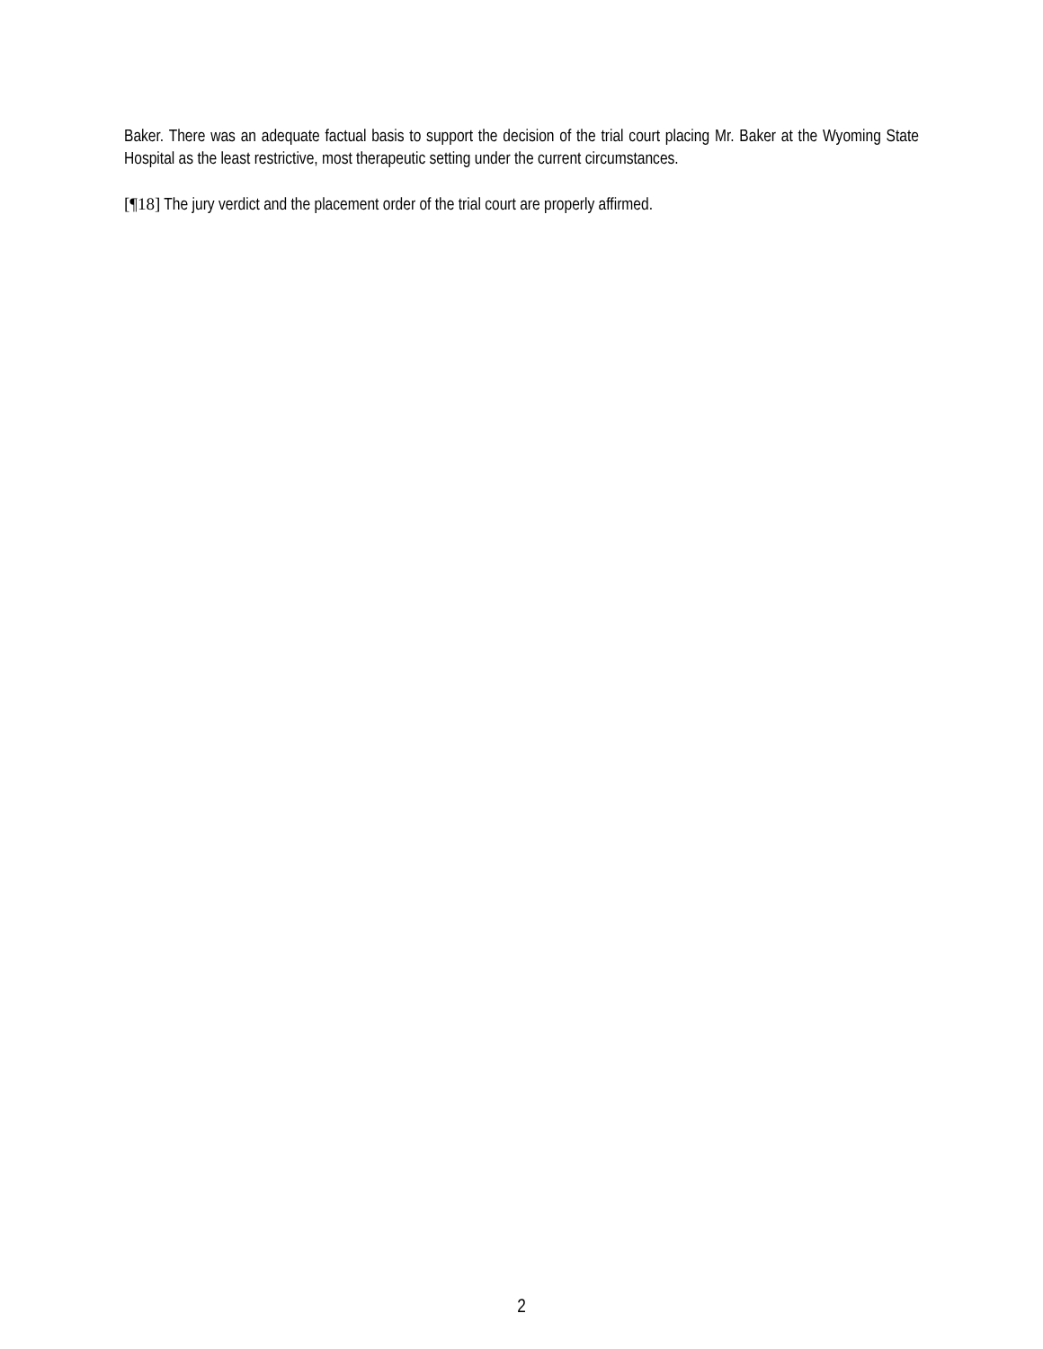Baker. There was an adequate factual basis to support the decision of the trial court placing Mr. Baker at the Wyoming State Hospital as the least restrictive, most therapeutic setting under the current circumstances.
[¶18] The jury verdict and the placement order of the trial court are properly affirmed.
2